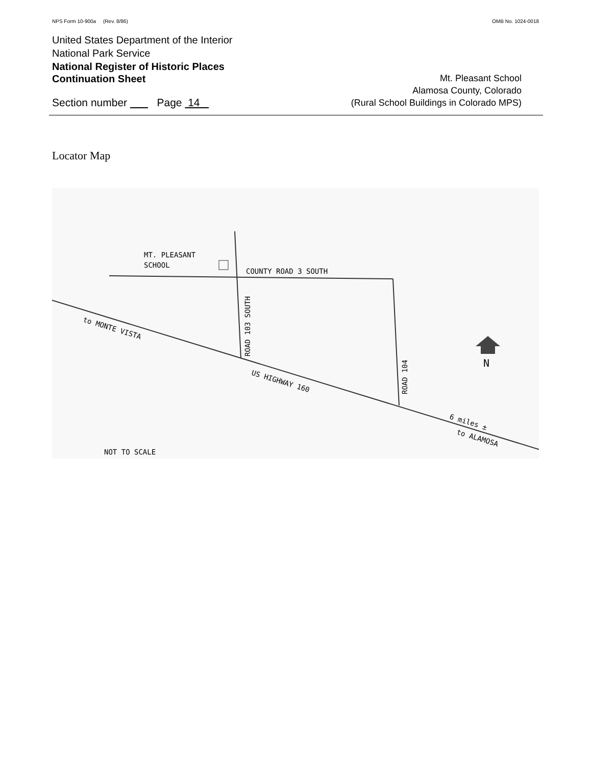NPS Form 10-900a (Rev. 8/86) OMB No. 1024-0018
United States Department of the Interior
National Park Service
National Register of Historic Places
Continuation Sheet
Section number Page 14
Mt. Pleasant School
Alamosa County, Colorado
(Rural School Buildings in Colorado MPS)
Locator Map
MT. PLEASANT
SCHOOL
COUNTY ROAD 3 SOUTH
ROAD 103 SOUTH
ROAD 104
to MONTE VISTA
US HIGHWAY 160
6 miles ±
to ALAMOSA
NOT TO SCALE
N